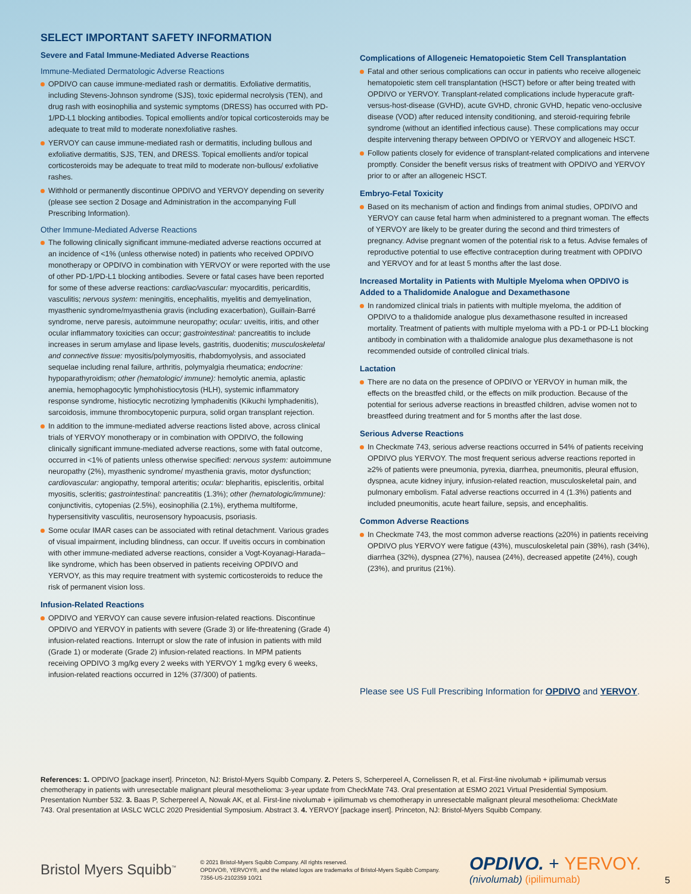SELECT IMPORTANT SAFETY INFORMATION
Severe and Fatal Immune-Mediated Adverse Reactions
Immune-Mediated Dermatologic Adverse Reactions
OPDIVO can cause immune-mediated rash or dermatitis. Exfoliative dermatitis, including Stevens-Johnson syndrome (SJS), toxic epidermal necrolysis (TEN), and drug rash with eosinophilia and systemic symptoms (DRESS) has occurred with PD-1/PD-L1 blocking antibodies. Topical emollients and/or topical corticosteroids may be adequate to treat mild to moderate nonexfoliative rashes.
YERVOY can cause immune-mediated rash or dermatitis, including bullous and exfoliative dermatitis, SJS, TEN, and DRESS. Topical emollients and/or topical corticosteroids may be adequate to treat mild to moderate non-bullous/ exfoliative rashes.
Withhold or permanently discontinue OPDIVO and YERVOY depending on severity (please see section 2 Dosage and Administration in the accompanying Full Prescribing Information).
Other Immune-Mediated Adverse Reactions
The following clinically significant immune-mediated adverse reactions occurred at an incidence of <1% (unless otherwise noted) in patients who received OPDIVO monotherapy or OPDIVO in combination with YERVOY or were reported with the use of other PD-1/PD-L1 blocking antibodies. Severe or fatal cases have been reported for some of these adverse reactions: cardiac/vascular: myocarditis, pericarditis, vasculitis; nervous system: meningitis, encephalitis, myelitis and demyelination, myasthenic syndrome/myasthenia gravis (including exacerbation), Guillain-Barré syndrome, nerve paresis, autoimmune neuropathy; ocular: uveitis, iritis, and other ocular inflammatory toxicities can occur; gastrointestinal: pancreatitis to include increases in serum amylase and lipase levels, gastritis, duodenitis; musculoskeletal and connective tissue: myositis/polymyositis, rhabdomyolysis, and associated sequelae including renal failure, arthritis, polymyalgia rheumatica; endocrine: hypoparathyroidism; other (hematologic/ immune): hemolytic anemia, aplastic anemia, hemophagocytic lymphohistiocytosis (HLH), systemic inflammatory response syndrome, histiocytic necrotizing lymphadenitis (Kikuchi lymphadenitis), sarcoidosis, immune thrombocytopenic purpura, solid organ transplant rejection.
In addition to the immune-mediated adverse reactions listed above, across clinical trials of YERVOY monotherapy or in combination with OPDIVO, the following clinically significant immune-mediated adverse reactions, some with fatal outcome, occurred in <1% of patients unless otherwise specified: nervous system: autoimmune neuropathy (2%), myasthenic syndrome/ myasthenia gravis, motor dysfunction; cardiovascular: angiopathy, temporal arteritis; ocular: blepharitis, episcleritis, orbital myositis, scleritis; gastrointestinal: pancreatitis (1.3%); other (hematologic/immune): conjunctivitis, cytopenias (2.5%), eosinophilia (2.1%), erythema multiforme, hypersensitivity vasculitis, neurosensory hypoacusis, psoriasis.
Some ocular IMAR cases can be associated with retinal detachment. Various grades of visual impairment, including blindness, can occur. If uveitis occurs in combination with other immune-mediated adverse reactions, consider a Vogt-Koyanagi-Harada–like syndrome, which has been observed in patients receiving OPDIVO and YERVOY, as this may require treatment with systemic corticosteroids to reduce the risk of permanent vision loss.
Infusion-Related Reactions
OPDIVO and YERVOY can cause severe infusion-related reactions. Discontinue OPDIVO and YERVOY in patients with severe (Grade 3) or life-threatening (Grade 4) infusion-related reactions. Interrupt or slow the rate of infusion in patients with mild (Grade 1) or moderate (Grade 2) infusion-related reactions. In MPM patients receiving OPDIVO 3 mg/kg every 2 weeks with YERVOY 1 mg/kg every 6 weeks, infusion-related reactions occurred in 12% (37/300) of patients.
Complications of Allogeneic Hematopoietic Stem Cell Transplantation
Fatal and other serious complications can occur in patients who receive allogeneic hematopoietic stem cell transplantation (HSCT) before or after being treated with OPDIVO or YERVOY. Transplant-related complications include hyperacute graft-versus-host-disease (GVHD), acute GVHD, chronic GVHD, hepatic veno-occlusive disease (VOD) after reduced intensity conditioning, and steroid-requiring febrile syndrome (without an identified infectious cause). These complications may occur despite intervening therapy between OPDIVO or YERVOY and allogeneic HSCT.
Follow patients closely for evidence of transplant-related complications and intervene promptly. Consider the benefit versus risks of treatment with OPDIVO and YERVOY prior to or after an allogeneic HSCT.
Embryo-Fetal Toxicity
Based on its mechanism of action and findings from animal studies, OPDIVO and YERVOY can cause fetal harm when administered to a pregnant woman. The effects of YERVOY are likely to be greater during the second and third trimesters of pregnancy. Advise pregnant women of the potential risk to a fetus. Advise females of reproductive potential to use effective contraception during treatment with OPDIVO and YERVOY and for at least 5 months after the last dose.
Increased Mortality in Patients with Multiple Myeloma when OPDIVO is Added to a Thalidomide Analogue and Dexamethasone
In randomized clinical trials in patients with multiple myeloma, the addition of OPDIVO to a thalidomide analogue plus dexamethasone resulted in increased mortality. Treatment of patients with multiple myeloma with a PD-1 or PD-L1 blocking antibody in combination with a thalidomide analogue plus dexamethasone is not recommended outside of controlled clinical trials.
Lactation
There are no data on the presence of OPDIVO or YERVOY in human milk, the effects on the breastfed child, or the effects on milk production. Because of the potential for serious adverse reactions in breastfed children, advise women not to breastfeed during treatment and for 5 months after the last dose.
Serious Adverse Reactions
In Checkmate 743, serious adverse reactions occurred in 54% of patients receiving OPDIVO plus YERVOY. The most frequent serious adverse reactions reported in ≥2% of patients were pneumonia, pyrexia, diarrhea, pneumonitis, pleural effusion, dyspnea, acute kidney injury, infusion-related reaction, musculoskeletal pain, and pulmonary embolism. Fatal adverse reactions occurred in 4 (1.3%) patients and included pneumonitis, acute heart failure, sepsis, and encephalitis.
Common Adverse Reactions
In Checkmate 743, the most common adverse reactions (≥20%) in patients receiving OPDIVO plus YERVOY were fatigue (43%), musculoskeletal pain (38%), rash (34%), diarrhea (32%), dyspnea (27%), nausea (24%), decreased appetite (24%), cough (23%), and pruritus (21%).
Please see US Full Prescribing Information for OPDIVO and YERVOY.
References: 1. OPDIVO [package insert]. Princeton, NJ: Bristol-Myers Squibb Company. 2. Peters S, Scherpereel A, Cornelissen R, et al. First-line nivolumab + ipilimumab versus chemotherapy in patients with unresectable malignant pleural mesothelioma: 3-year update from CheckMate 743. Oral presentation at ESMO 2021 Virtual Presidential Symposium. Presentation Number 532. 3. Baas P, Scherpereel A, Nowak AK, et al. First-line nivolumab + ipilimumab vs chemotherapy in unresectable malignant pleural mesothelioma: CheckMate 743. Oral presentation at IASLC WCLC 2020 Presidential Symposium. Abstract 3. 4. YERVOY [package insert]. Princeton, NJ: Bristol-Myers Squibb Company.
Bristol Myers Squibb<sup>™</sup>
© 2021 Bristol-Myers Squibb Company. All rights reserved.
OPDIVO®, YERVOY®, and the related logos are trademarks of Bristol-Myers Squibb Company.
7356-US-2102359 10/21
OPDIVO. + YERVOY.
(nivolumab) (ipilimumab)
5